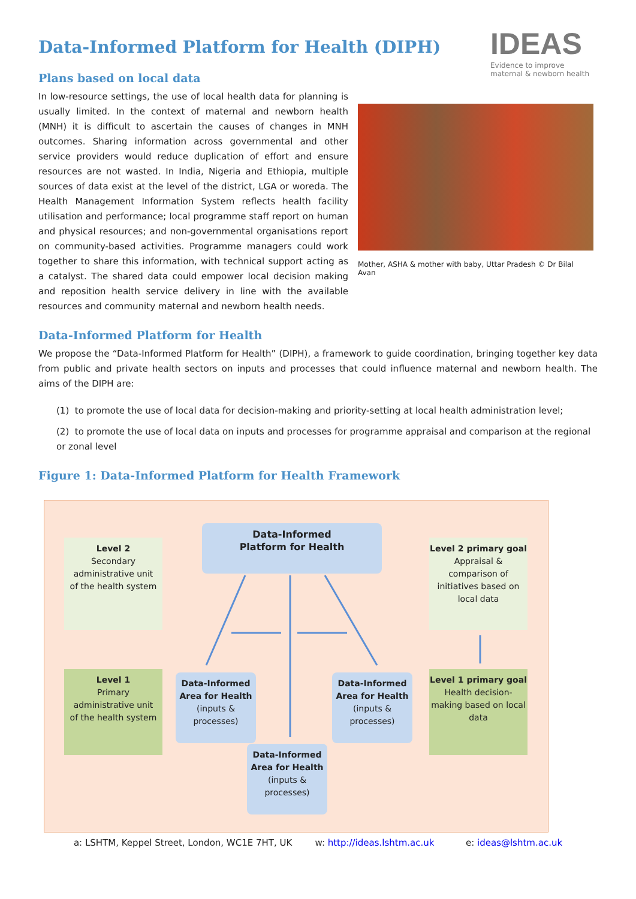IDEAS
Evidence to improve
maternal & newborn health
Data-Informed Platform for Health (DIPH)
Plans based on local data
In low-resource settings, the use of local health data for planning is usually limited. In the context of maternal and newborn health (MNH) it is difficult to ascertain the causes of changes in MNH outcomes. Sharing information across governmental and other service providers would reduce duplication of effort and ensure resources are not wasted. In India, Nigeria and Ethiopia, multiple sources of data exist at the level of the district, LGA or woreda. The Health Management Information System reflects health facility utilisation and performance; local programme staff report on human and physical resources; and non-governmental organisations report on community-based activities. Programme managers could work together to share this information, with technical support acting as a catalyst. The shared data could empower local decision making and reposition health service delivery in line with the available resources and community maternal and newborn health needs.
Mother, ASHA & mother with baby, Uttar Pradesh © Dr Bilal Avan
Data-Informed Platform for Health
We propose the “Data-Informed Platform for Health” (DIPH), a framework to guide coordination, bringing together key data from public and private health sectors on inputs and processes that could influence maternal and newborn health. The aims of the DIPH are:
(1) to promote the use of local data for decision-making and priority-setting at local health administration level;
(2) to promote the use of local data on inputs and processes for programme appraisal and comparison at the regional or zonal level
Figure 1: Data-Informed Platform for Health Framework
Level 2
Secondary
administrative unit
of the health system
Data-Informed
Platform for Health
Level 2 primary goal
Appraisal & comparison of initiatives based on local data
Level 1
Primary
administrative unit
of the health system
Data-Informed Area for Health
(inputs & processes)
Data-Informed Area for Health
(inputs & processes)
Level 1 primary goal
Health decision-making based on local data
Data-Informed Area for Health
(inputs & processes)
a: LSHTM, Keppel Street, London, WC1E 7HT, UK w: http://ideas.lshtm.ac.uk e: ideas@lshtm.ac.uk